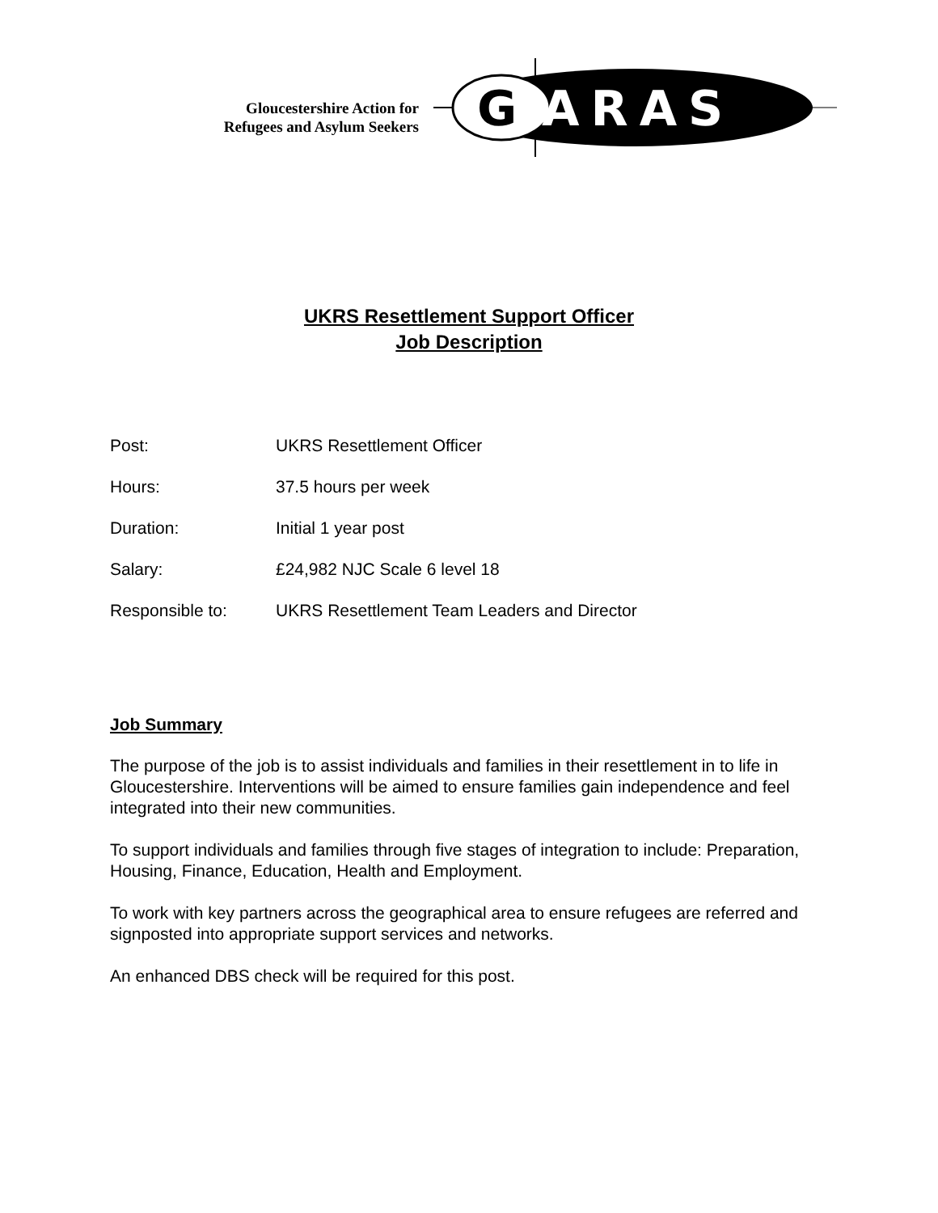Gloucestershire Action for
Refugees and Asylum Seekers
G
ARAS
UKRS Resettlement Support Officer
Job Description
| Post: | UKRS Resettlement Officer |
| Hours: | 37.5 hours per week |
| Duration: | Initial 1 year post |
| Salary: | £24,982 NJC Scale 6 level 18 |
| Responsible to: | UKRS Resettlement Team Leaders and Director |
Job Summary
The purpose of the job is to assist individuals and families in their resettlement in to life in Gloucestershire. Interventions will be aimed to ensure families gain independence and feel integrated into their new communities.
To support individuals and families through five stages of integration to include: Preparation, Housing, Finance, Education, Health and Employment.
To work with key partners across the geographical area to ensure refugees are referred and signposted into appropriate support services and networks.
An enhanced DBS check will be required for this post.